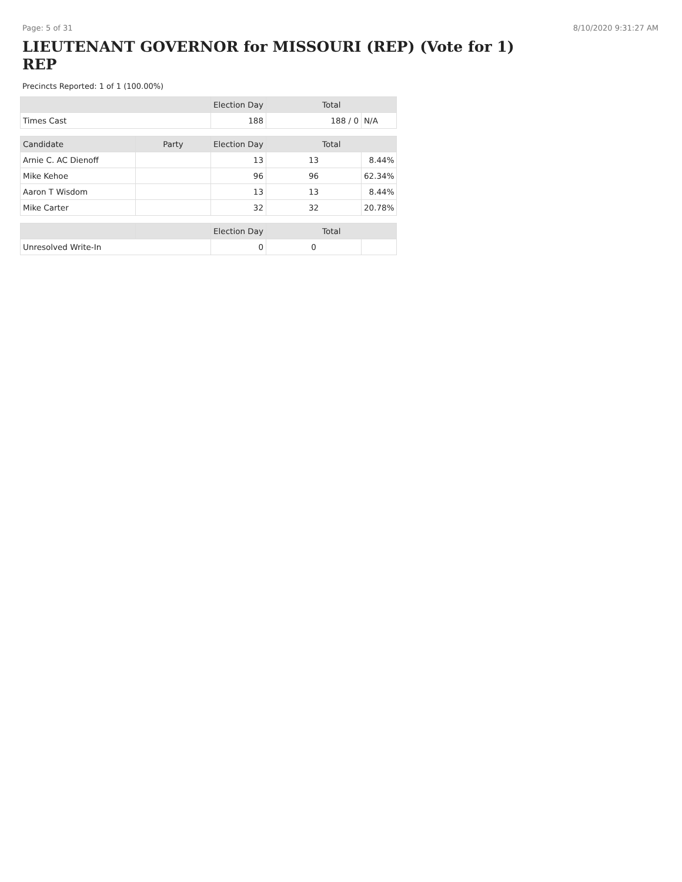Page: 5 of 31 8/10/2020 9:31:27 AM
LIEUTENANT GOVERNOR for MISSOURI (REP) (Vote for 1) REP
Precincts Reported: 1 of 1 (100.00%)
| | | Election Day | Total | |
| --- | --- | --- | --- | --- |
| Times Cast | | 188 | 188 / 0 | N/A |
| Candidate | Party | Election Day | Total | |
| Arnie C. AC Dienoff | | 13 | 13 | 8.44% |
| Mike Kehoe | | 96 | 96 | 62.34% |
| Aaron T Wisdom | | 13 | 13 | 8.44% |
| Mike Carter | | 32 | 32 | 20.78% |
| | | Election Day | Total | |
| Unresolved Write-In | | 0 | 0 | |